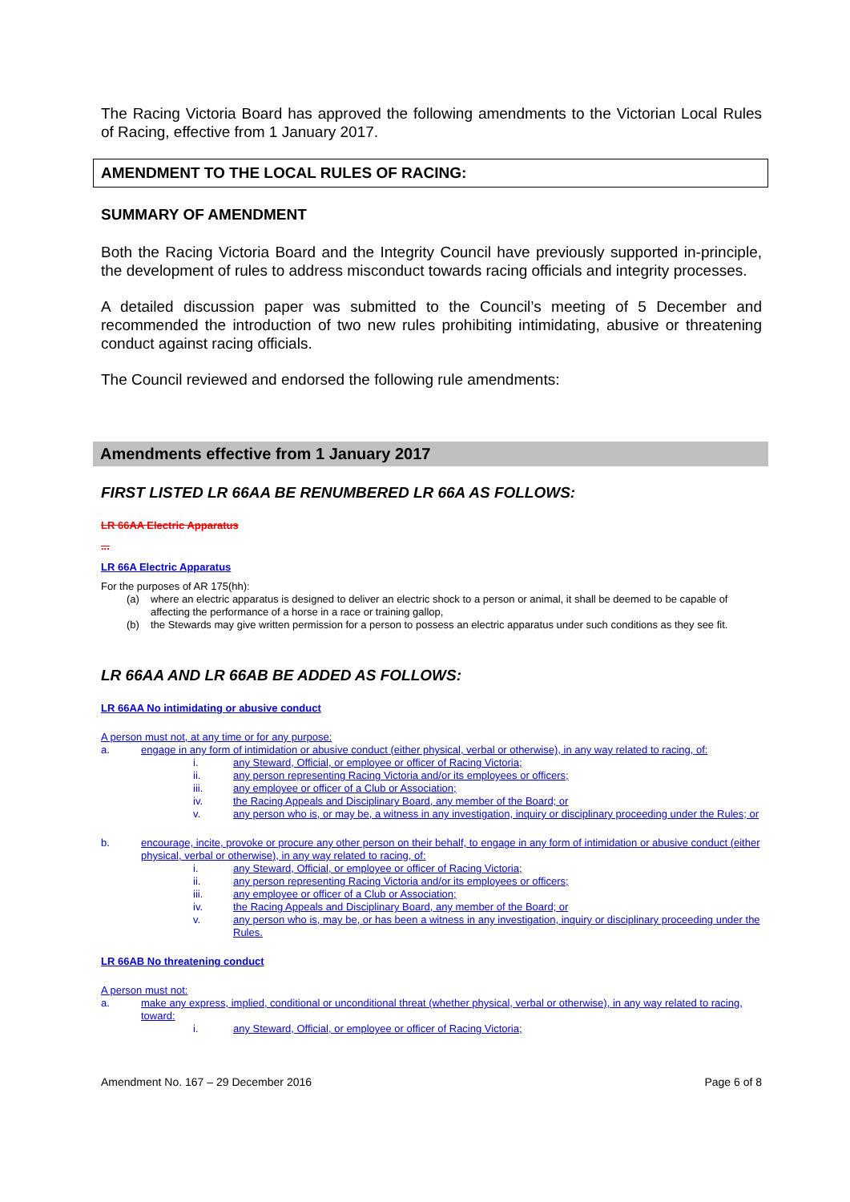The Racing Victoria Board has approved the following amendments to the Victorian Local Rules of Racing, effective from 1 January 2017.
AMENDMENT TO THE LOCAL RULES OF RACING:
SUMMARY OF AMENDMENT
Both the Racing Victoria Board and the Integrity Council have previously supported in-principle, the development of rules to address misconduct towards racing officials and integrity processes.
A detailed discussion paper was submitted to the Council’s meeting of 5 December and recommended the introduction of two new rules prohibiting intimidating, abusive or threatening conduct against racing officials.
The Council reviewed and endorsed the following rule amendments:
Amendments effective from 1 January 2017
FIRST LISTED LR 66AA BE RENUMBERED LR 66A AS FOLLOWS:
LR 66AA Electric Apparatus
...
LR 66A Electric Apparatus
For the purposes of AR 175(hh):
(a) where an electric apparatus is designed to deliver an electric shock to a person or animal, it shall be deemed to be capable of affecting the performance of a horse in a race or training gallop,
(b) the Stewards may give written permission for a person to possess an electric apparatus under such conditions as they see fit.
LR 66AA AND LR 66AB BE ADDED AS FOLLOWS:
LR 66AA No intimidating or abusive conduct
A person must not, at any time or for any purpose:
a. engage in any form of intimidation or abusive conduct (either physical, verbal or otherwise), in any way related to racing, of:
i. any Steward, Official, or employee or officer of Racing Victoria;
ii. any person representing Racing Victoria and/or its employees or officers;
iii. any employee or officer of a Club or Association;
iv. the Racing Appeals and Disciplinary Board, any member of the Board; or
v. any person who is, or may be, a witness in any investigation, inquiry or disciplinary proceeding under the Rules; or
b. encourage, incite, provoke or procure any other person on their behalf, to engage in any form of intimidation or abusive conduct (either physical, verbal or otherwise), in any way related to racing, of:
i. any Steward, Official, or employee or officer of Racing Victoria;
ii. any person representing Racing Victoria and/or its employees or officers;
iii. any employee or officer of a Club or Association;
iv. the Racing Appeals and Disciplinary Board, any member of the Board; or
v. any person who is, may be, or has been a witness in any investigation, inquiry or disciplinary proceeding under the Rules.
LR 66AB No threatening conduct
A person must not:
a. make any express, implied, conditional or unconditional threat (whether physical, verbal or otherwise), in any way related to racing, toward:
i. any Steward, Official, or employee or officer of Racing Victoria;
Amendment No. 167 – 29 December 2016 Page 6 of 8